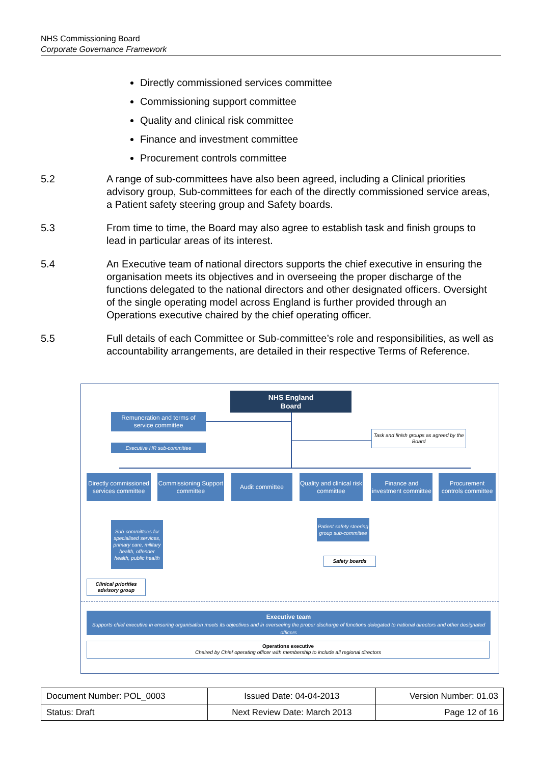NHS Commissioning Board
Corporate Governance Framework
Directly commissioned services committee
Commissioning support committee
Quality and clinical risk committee
Finance and investment committee
Procurement controls committee
5.2 A range of sub-committees have also been agreed, including a Clinical priorities advisory group, Sub-committees for each of the directly commissioned service areas, a Patient safety steering group and Safety boards.
5.3 From time to time, the Board may also agree to establish task and finish groups to lead in particular areas of its interest.
5.4 An Executive team of national directors supports the chief executive in ensuring the organisation meets its objectives and in overseeing the proper discharge of the functions delegated to the national directors and other designated officers. Oversight of the single operating model across England is further provided through an Operations executive chaired by the chief operating officer.
5.5 Full details of each Committee or Sub-committee’s role and responsibilities, as well as accountability arrangements, are detailed in their respective Terms of Reference.
NHS England
Board
Remuneration and terms of service committee
Executive HR sub-committee
Task and finish groups as agreed by the Board
Directly commissioned services committee
Commissioning Support committee
Audit committee
Quality and clinical risk committee
Finance and investment committee
Procurement controls committee
Sub-committees for specialised services, primary care, military health, offender health, public health
Patient safety steering group sub-committee
Safety boards
Clinical priorities advisory group
Executive team
Supports chief executive in ensuring organisation meets its objectives and in overseeing the proper discharge of functions delegated to national directors and other designated officers
Operations executive
Chaired by Chief operating officer with membership to include all regional directors
| Document Number: POL_0003 | Issued Date: 04-04-2013 | Version Number: 01.03 |
| Status: Draft | Next Review Date: March 2013 | Page 12 of 16 |